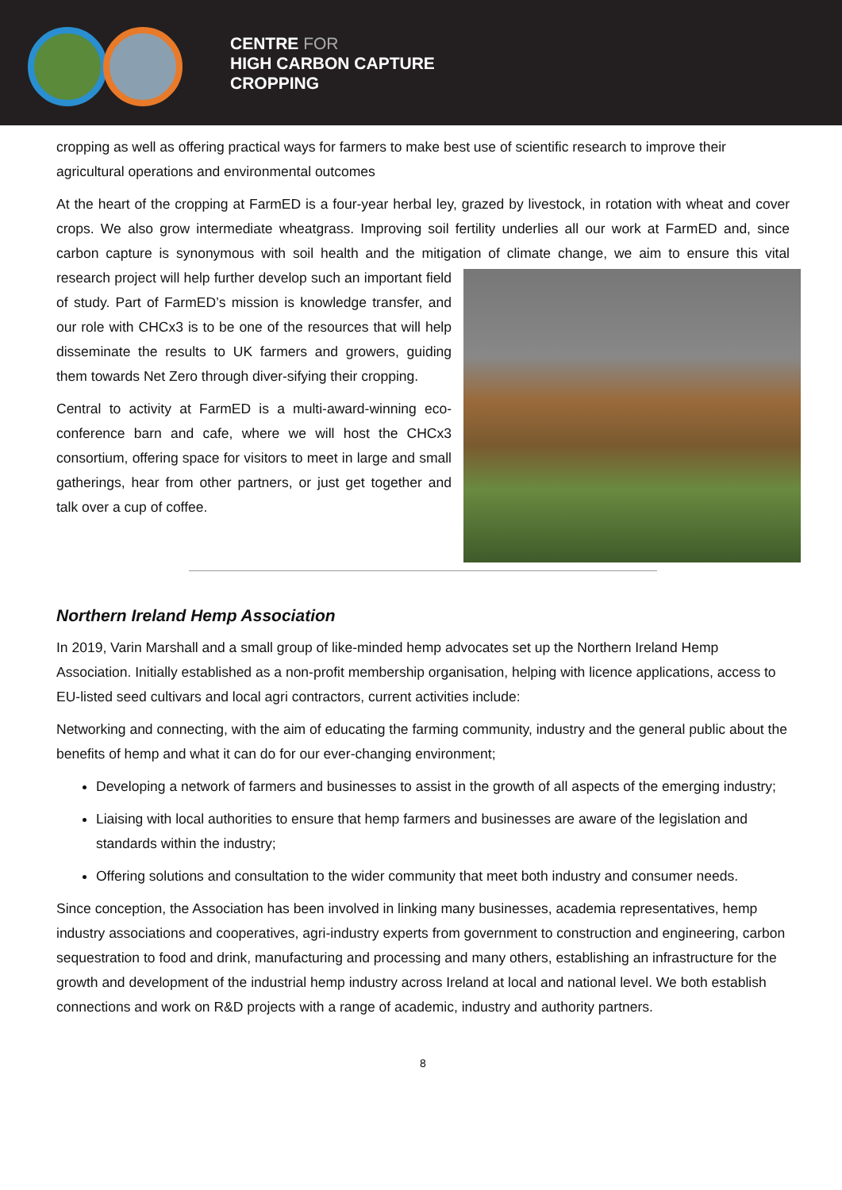CENTRE FOR
HIGH CARBON CAPTURE
CROPPING
cropping as well as offering practical ways for farmers to make best use of scientific research to improve their agricultural operations and environmental outcomes
At the heart of the cropping at FarmED is a four-year herbal ley, grazed by livestock, in rotation with wheat and cover crops. We also grow intermediate wheatgrass. Improving soil fertility underlies all our work at FarmED and, since carbon capture is synonymous with soil health and the mitigation of climate change, we aim to ensure this vital research project will help further develop such an important field of study. Part of FarmED’s mission is knowledge transfer, and our role with CHCx3 is to be one of the resources that will help disseminate the results to UK farmers and growers, guiding them towards Net Zero through diver-sifying their cropping.
Central to activity at FarmED is a multi-award-winning eco-conference barn and cafe, where we will host the CHCx3 consortium, offering space for visitors to meet in large and small gatherings, hear from other partners, or just get together and talk over a cup of coffee.
Northern Ireland Hemp Association
In 2019, Varin Marshall and a small group of like-minded hemp advocates set up the Northern Ireland Hemp Association. Initially established as a non-profit membership organisation, helping with licence applications, access to EU-listed seed cultivars and local agri contractors, current activities include:
Networking and connecting, with the aim of educating the farming community, industry and the general public about the benefits of hemp and what it can do for our ever-changing environment;
Developing a network of farmers and businesses to assist in the growth of all aspects of the emerging industry;
Liaising with local authorities to ensure that hemp farmers and businesses are aware of the legislation and standards within the industry;
Offering solutions and consultation to the wider community that meet both industry and consumer needs.
Since conception, the Association has been involved in linking many businesses, academia representatives, hemp industry associations and cooperatives, agri-industry experts from government to construction and engineering, carbon sequestration to food and drink, manufacturing and processing and many others, establishing an infrastructure for the growth and development of the industrial hemp industry across Ireland at local and national level. We both establish connections and work on R&D projects with a range of academic, industry and authority partners.
8